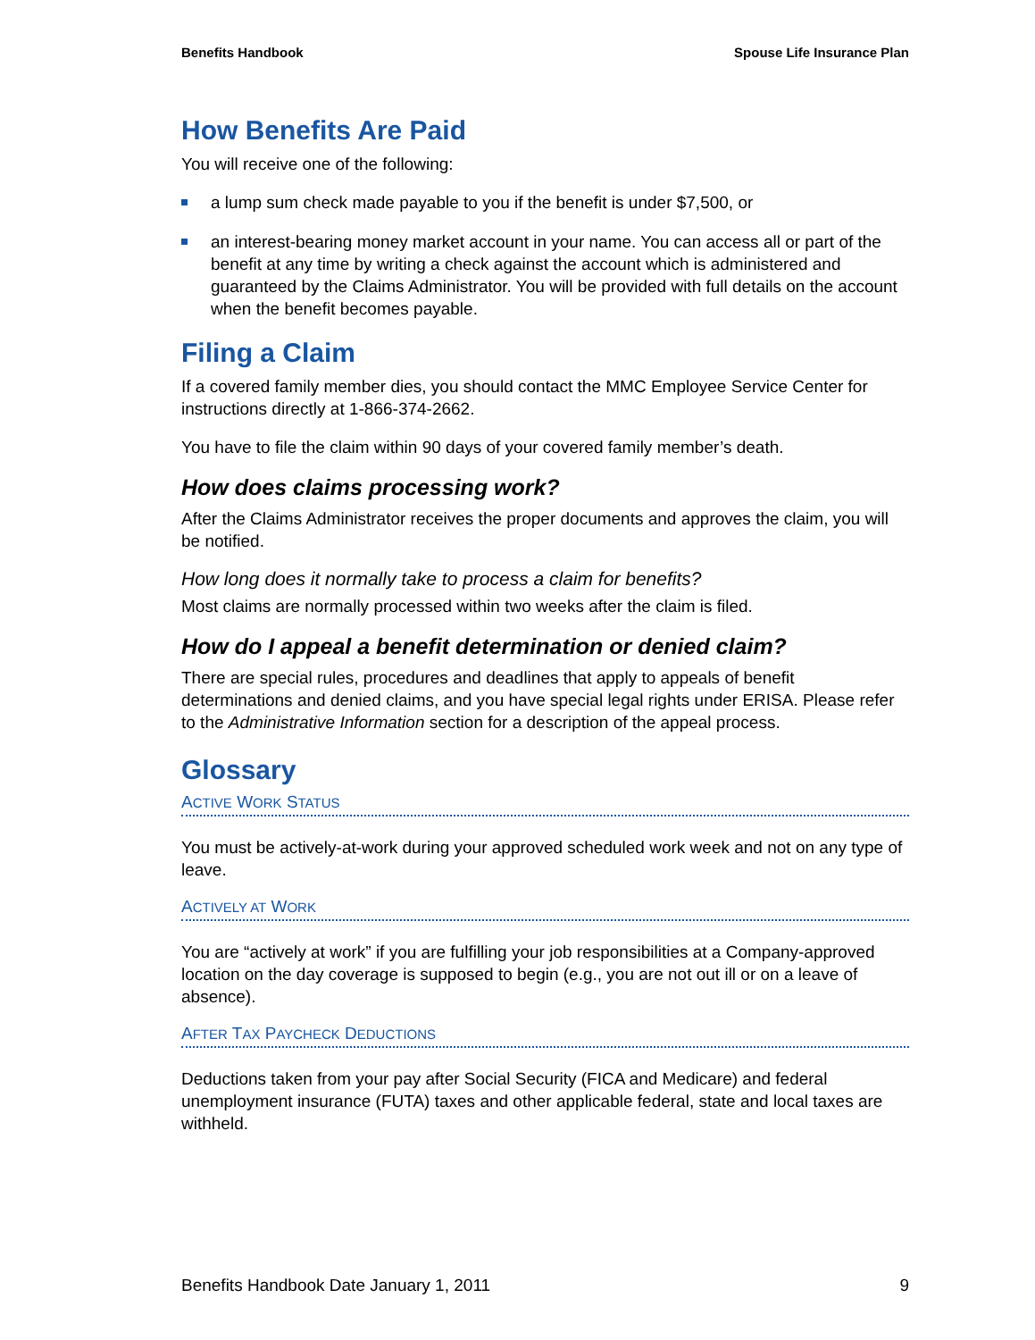Benefits Handbook Spouse Life Insurance Plan
How Benefits Are Paid
You will receive one of the following:
a lump sum check made payable to you if the benefit is under $7,500, or
an interest-bearing money market account in your name. You can access all or part of the benefit at any time by writing a check against the account which is administered and guaranteed by the Claims Administrator. You will be provided with full details on the account when the benefit becomes payable.
Filing a Claim
If a covered family member dies, you should contact the MMC Employee Service Center for instructions directly at 1-866-374-2662.
You have to file the claim within 90 days of your covered family member’s death.
How does claims processing work?
After the Claims Administrator receives the proper documents and approves the claim, you will be notified.
How long does it normally take to process a claim for benefits?
Most claims are normally processed within two weeks after the claim is filed.
How do I appeal a benefit determination or denied claim?
There are special rules, procedures and deadlines that apply to appeals of benefit determinations and denied claims, and you have special legal rights under ERISA. Please refer to the Administrative Information section for a description of the appeal process.
Glossary
ACTIVE WORK STATUS
You must be actively-at-work during your approved scheduled work week and not on any type of leave.
ACTIVELY AT WORK
You are “actively at work” if you are fulfilling your job responsibilities at a Company-approved location on the day coverage is supposed to begin (e.g., you are not out ill or on a leave of absence).
AFTER TAX PAYCHECK DEDUCTIONS
Deductions taken from your pay after Social Security (FICA and Medicare) and federal unemployment insurance (FUTA) taxes and other applicable federal, state and local taxes are withheld.
Benefits Handbook Date January 1, 2011 9